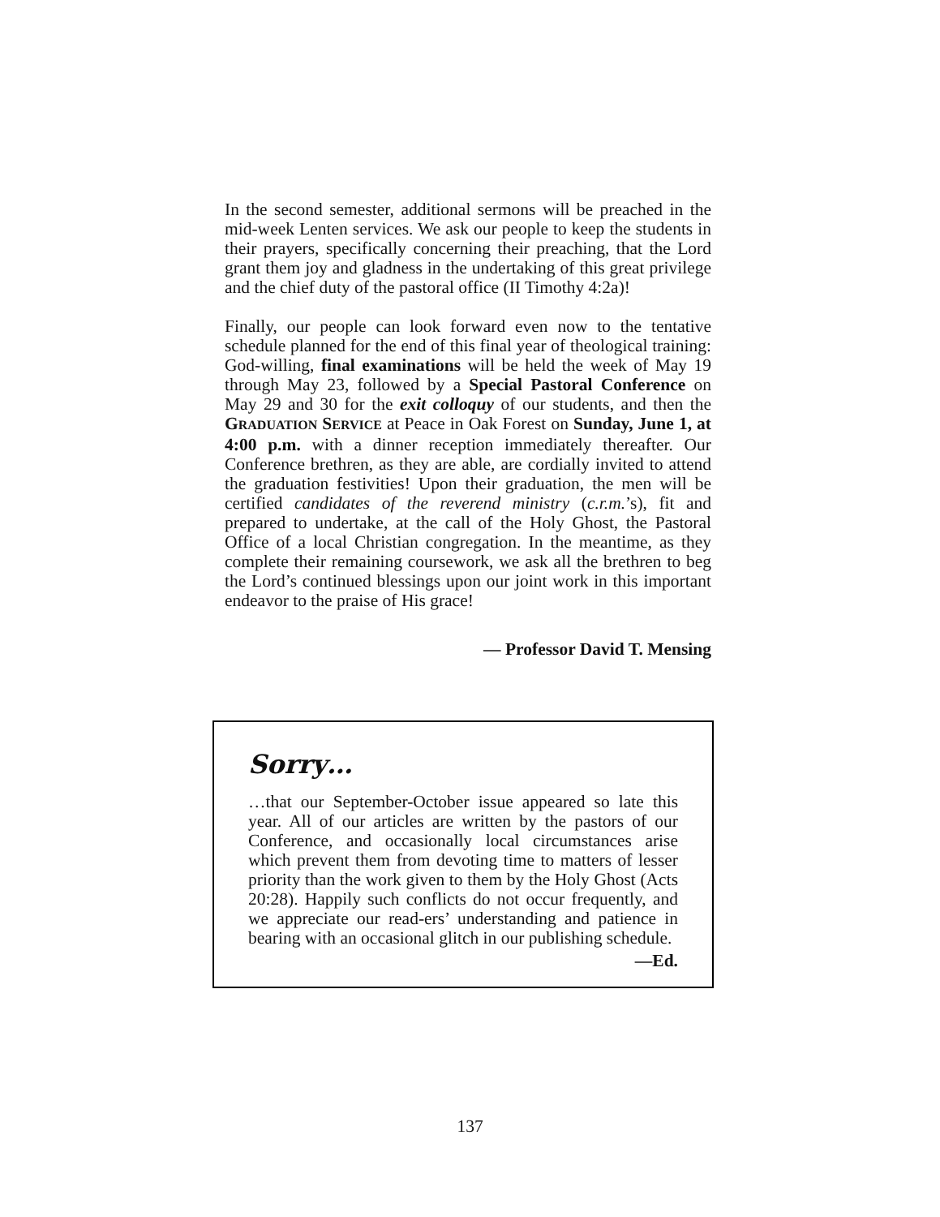In the second semester, additional sermons will be preached in the mid-week Lenten services. We ask our people to keep the students in their prayers, specifically concerning their preaching, that the Lord grant them joy and gladness in the undertaking of this great privilege and the chief duty of the pastoral office (II Timothy 4:2a)!
Finally, our people can look forward even now to the tentative schedule planned for the end of this final year of theological training: God-willing, final examinations will be held the week of May 19 through May 23, followed by a Special Pastoral Conference on May 29 and 30 for the exit colloquy of our students, and then the GRADUATION SERVICE at Peace in Oak Forest on Sunday, June 1, at 4:00 p.m. with a dinner reception immediately thereafter. Our Conference brethren, as they are able, are cordially invited to attend the graduation festivities! Upon their graduation, the men will be certified candidates of the reverend ministry (c.r.m.’s), fit and prepared to undertake, at the call of the Holy Ghost, the Pastoral Office of a local Christian congregation. In the meantime, as they complete their remaining coursework, we ask all the brethren to beg the Lord’s continued blessings upon our joint work in this important endeavor to the praise of His grace!
— Professor David T. Mensing
Sorry…
…that our September-October issue appeared so late this year. All of our articles are written by the pastors of our Conference, and occasionally local circumstances arise which prevent them from devoting time to matters of lesser priority than the work given to them by the Holy Ghost (Acts 20:28). Happily such conflicts do not occur frequently, and we appreciate our read-ers’ understanding and patience in bearing with an occasional glitch in our publishing schedule.
—Ed.
137